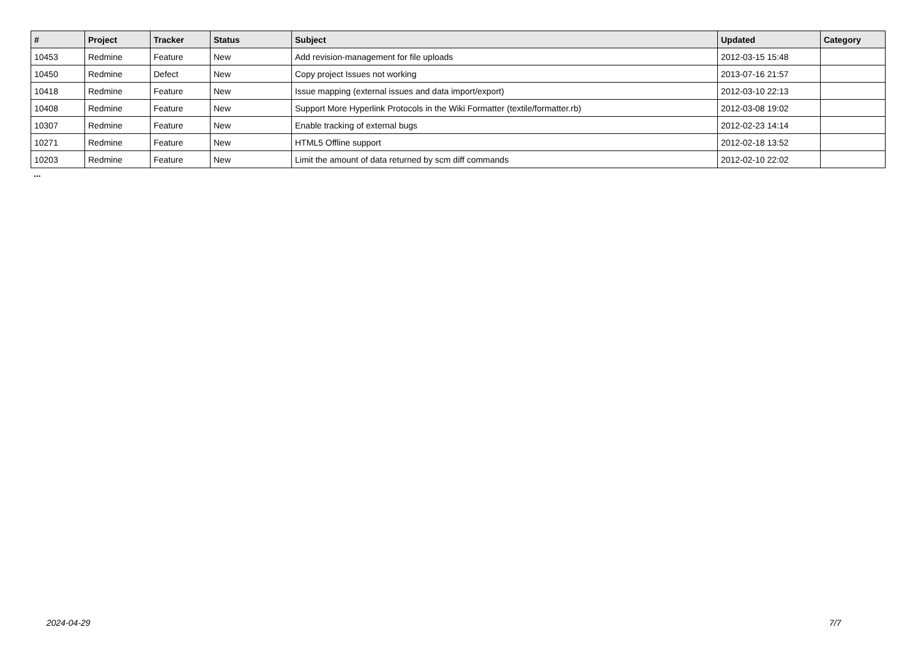| # | Project | Tracker | Status | Subject | Updated | Category |
| --- | --- | --- | --- | --- | --- | --- |
| 10453 | Redmine | Feature | New | Add revision-management for file uploads | 2012-03-15 15:48 | |
| 10450 | Redmine | Defect | New | Copy project Issues not working | 2013-07-16 21:57 | |
| 10418 | Redmine | Feature | New | Issue mapping (external issues and data import/export) | 2012-03-10 22:13 | |
| 10408 | Redmine | Feature | New | Support More Hyperlink Protocols in the Wiki Formatter (textile/formatter.rb) | 2012-03-08 19:02 | |
| 10307 | Redmine | Feature | New | Enable tracking of external bugs | 2012-02-23 14:14 | |
| 10271 | Redmine | Feature | New | HTML5 Offline support | 2012-02-18 13:52 | |
| 10203 | Redmine | Feature | New | Limit the amount of data returned by scm diff commands | 2012-02-10 22:02 | |
...
2024-04-29 7/7